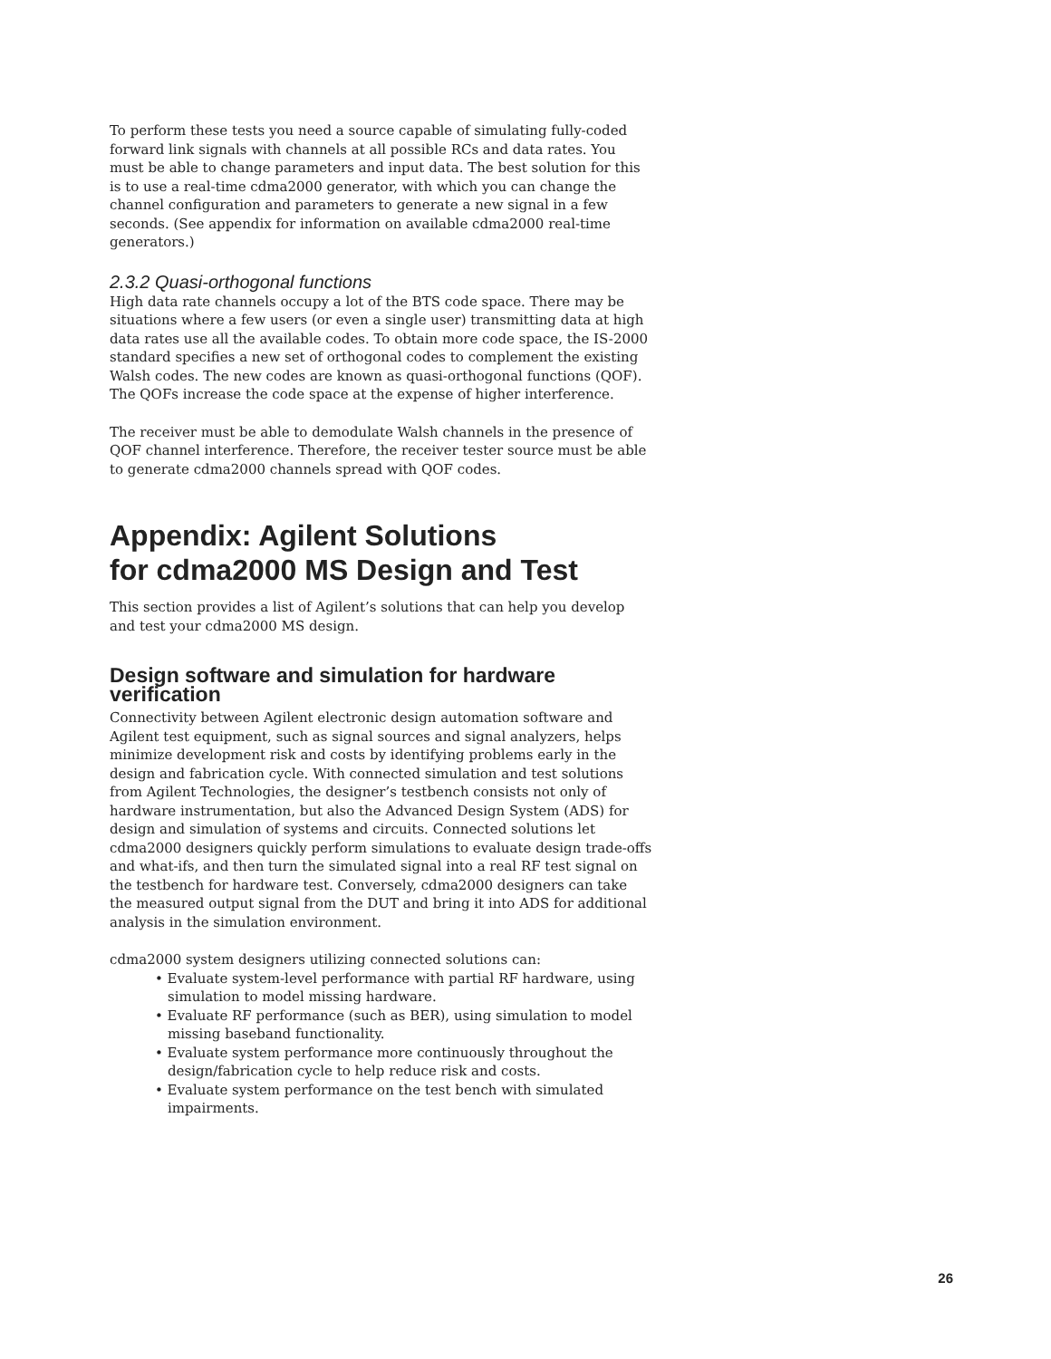To perform these tests you need a source capable of simulating fully-coded forward link signals with channels at all possible RCs and data rates. You must be able to change parameters and input data. The best solution for this is to use a real-time cdma2000 generator, with which you can change the channel configuration and parameters to generate a new signal in a few seconds. (See appendix for information on available cdma2000 real-time generators.)
2.3.2 Quasi-orthogonal functions
High data rate channels occupy a lot of the BTS code space. There may be situations where a few users (or even a single user) transmitting data at high data rates use all the available codes. To obtain more code space, the IS-2000 standard specifies a new set of orthogonal codes to complement the existing Walsh codes. The new codes are known as quasi-orthogonal functions (QOF). The QOFs increase the code space at the expense of higher interference.
The receiver must be able to demodulate Walsh channels in the presence of QOF channel interference. Therefore, the receiver tester source must be able to generate cdma2000 channels spread with QOF codes.
Appendix: Agilent Solutions
for cdma2000 MS Design and Test
This section provides a list of Agilent’s solutions that can help you develop and test your cdma2000 MS design.
Design software and simulation for hardware verification
Connectivity between Agilent electronic design automation software and Agilent test equipment, such as signal sources and signal analyzers, helps minimize development risk and costs by identifying problems early in the design and fabrication cycle. With connected simulation and test solutions from Agilent Technologies, the designer’s testbench consists not only of hardware instrumentation, but also the Advanced Design System (ADS) for design and simulation of systems and circuits. Connected solutions let cdma2000 designers quickly perform simulations to evaluate design trade-offs and what-ifs, and then turn the simulated signal into a real RF test signal on the testbench for hardware test. Conversely, cdma2000 designers can take the measured output signal from the DUT and bring it into ADS for additional analysis in the simulation environment.
cdma2000 system designers utilizing connected solutions can:
• Evaluate system-level performance with partial RF hardware, using simulation to model missing hardware.
• Evaluate RF performance (such as BER), using simulation to model missing baseband functionality.
• Evaluate system performance more continuously throughout the design/fabrication cycle to help reduce risk and costs.
• Evaluate system performance on the test bench with simulated impairments.
26